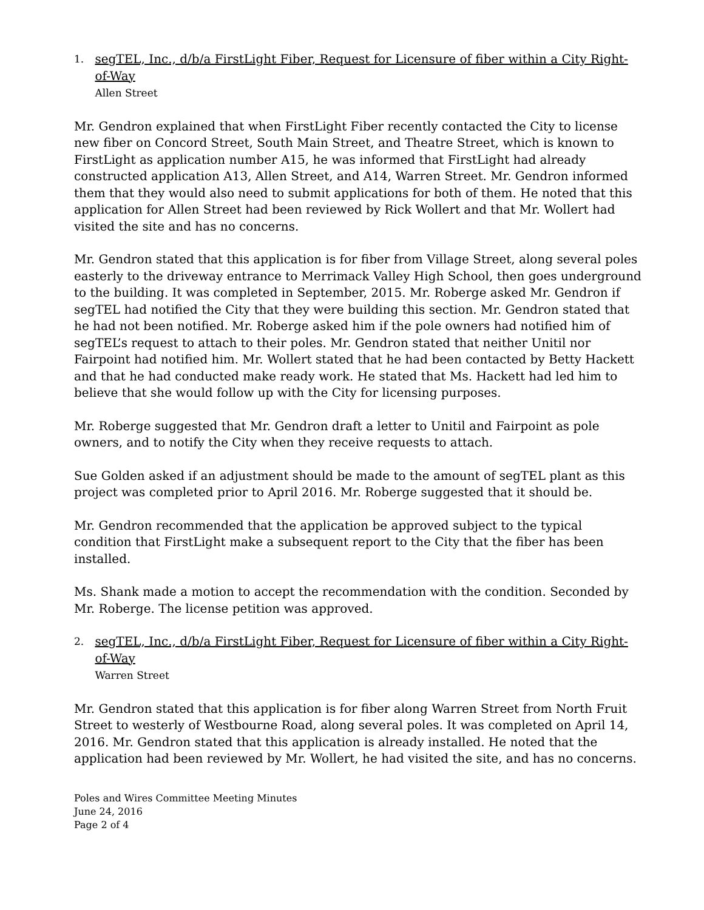1.
segTEL, Inc., d/b/a FirstLight Fiber, Request for Licensure of fiber within a City Right-of-Way
Allen Street
Mr. Gendron explained that when FirstLight Fiber recently contacted the City to license new fiber on Concord Street, South Main Street, and Theatre Street, which is known to FirstLight as application number A15, he was informed that FirstLight had already constructed application A13, Allen Street, and A14, Warren Street. Mr. Gendron informed them that they would also need to submit applications for both of them. He noted that this application for Allen Street had been reviewed by Rick Wollert and that Mr. Wollert had visited the site and has no concerns.
Mr. Gendron stated that this application is for fiber from Village Street, along several poles easterly to the driveway entrance to Merrimack Valley High School, then goes underground to the building. It was completed in September, 2015. Mr. Roberge asked Mr. Gendron if segTEL had notified the City that they were building this section. Mr. Gendron stated that he had not been notified. Mr. Roberge asked him if the pole owners had notified him of segTEL’s request to attach to their poles. Mr. Gendron stated that neither Unitil nor Fairpoint had notified him. Mr. Wollert stated that he had been contacted by Betty Hackett and that he had conducted make ready work. He stated that Ms. Hackett had led him to believe that she would follow up with the City for licensing purposes.
Mr. Roberge suggested that Mr. Gendron draft a letter to Unitil and Fairpoint as pole owners, and to notify the City when they receive requests to attach.
Sue Golden asked if an adjustment should be made to the amount of segTEL plant as this project was completed prior to April 2016. Mr. Roberge suggested that it should be.
Mr. Gendron recommended that the application be approved subject to the typical condition that FirstLight make a subsequent report to the City that the fiber has been installed.
Ms. Shank made a motion to accept the recommendation with the condition. Seconded by Mr. Roberge. The license petition was approved.
2.
segTEL, Inc., d/b/a FirstLight Fiber, Request for Licensure of fiber within a City Right-of-Way
Warren Street
Mr. Gendron stated that this application is for fiber along Warren Street from North Fruit Street to westerly of Westbourne Road, along several poles. It was completed on April 14, 2016. Mr. Gendron stated that this application is already installed. He noted that the application had been reviewed by Mr. Wollert, he had visited the site, and has no concerns.
Poles and Wires Committee Meeting Minutes
June 24, 2016
Page 2 of 4